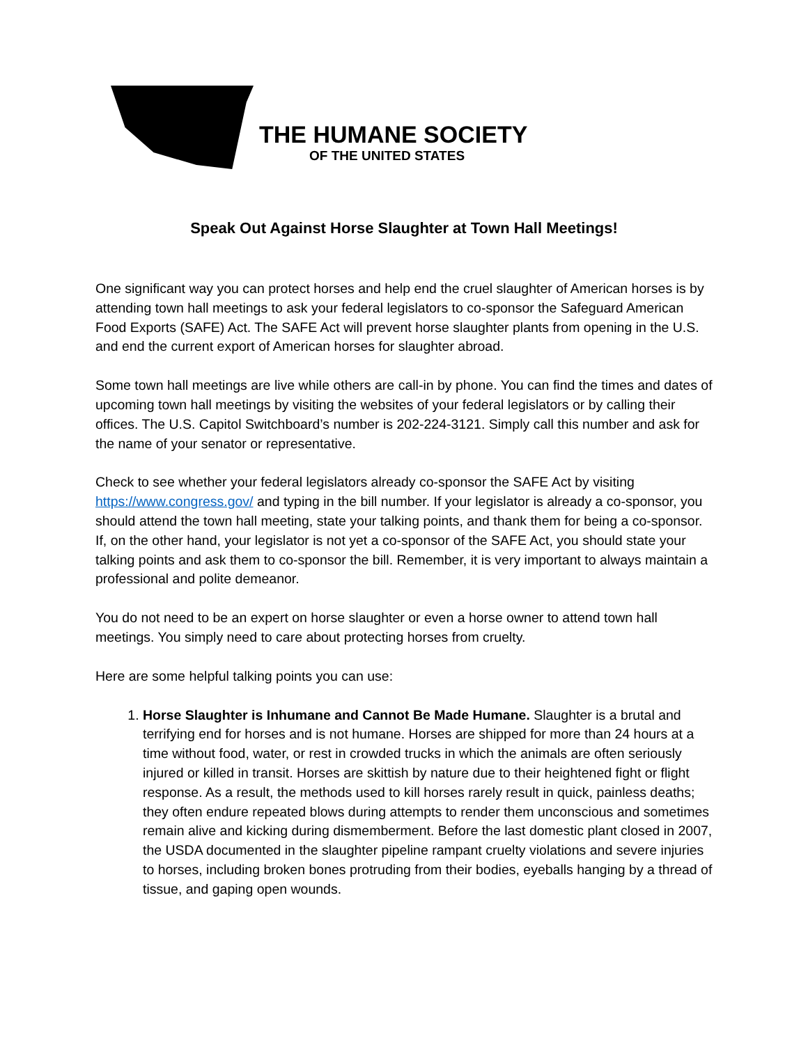THE HUMANE SOCIETY
OF THE UNITED STATES
Speak Out Against Horse Slaughter at Town Hall Meetings!
One significant way you can protect horses and help end the cruel slaughter of American horses is by attending town hall meetings to ask your federal legislators to co-sponsor the Safeguard American Food Exports (SAFE) Act. The SAFE Act will prevent horse slaughter plants from opening in the U.S. and end the current export of American horses for slaughter abroad.
Some town hall meetings are live while others are call-in by phone. You can find the times and dates of upcoming town hall meetings by visiting the websites of your federal legislators or by calling their offices. The U.S. Capitol Switchboard’s number is 202-224-3121. Simply call this number and ask for the name of your senator or representative.
Check to see whether your federal legislators already co-sponsor the SAFE Act by visiting https://www.congress.gov/ and typing in the bill number. If your legislator is already a co-sponsor, you should attend the town hall meeting, state your talking points, and thank them for being a co-sponsor. If, on the other hand, your legislator is not yet a co-sponsor of the SAFE Act, you should state your talking points and ask them to co-sponsor the bill. Remember, it is very important to always maintain a professional and polite demeanor.
You do not need to be an expert on horse slaughter or even a horse owner to attend town hall meetings. You simply need to care about protecting horses from cruelty.
Here are some helpful talking points you can use:
1. Horse Slaughter is Inhumane and Cannot Be Made Humane. Slaughter is a brutal and terrifying end for horses and is not humane. Horses are shipped for more than 24 hours at a time without food, water, or rest in crowded trucks in which the animals are often seriously injured or killed in transit. Horses are skittish by nature due to their heightened fight or flight response. As a result, the methods used to kill horses rarely result in quick, painless deaths; they often endure repeated blows during attempts to render them unconscious and sometimes remain alive and kicking during dismemberment. Before the last domestic plant closed in 2007, the USDA documented in the slaughter pipeline rampant cruelty violations and severe injuries to horses, including broken bones protruding from their bodies, eyeballs hanging by a thread of tissue, and gaping open wounds.